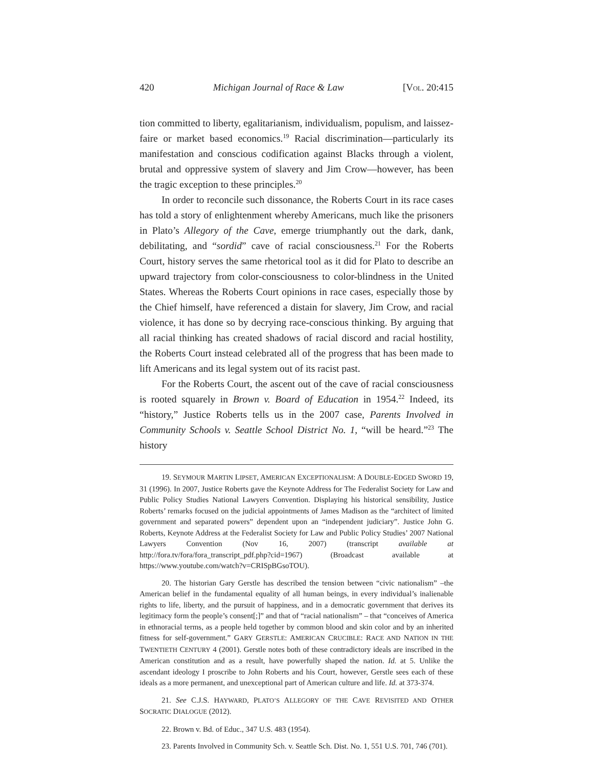420 Michigan Journal of Race & Law [VOL. 20:415
tion committed to liberty, egalitarianism, individualism, populism, and laissez-faire or market based economics.<sup>19</sup> Racial discrimination—particularly its manifestation and conscious codification against Blacks through a violent, brutal and oppressive system of slavery and Jim Crow—however, has been the tragic exception to these principles.<sup>20</sup>
In order to reconcile such dissonance, the Roberts Court in its race cases has told a story of enlightenment whereby Americans, much like the prisoners in Plato’s Allegory of the Cave, emerge triumphantly out the dark, dank, debilitating, and “sordid” cave of racial consciousness.<sup>21</sup> For the Roberts Court, history serves the same rhetorical tool as it did for Plato to describe an upward trajectory from color-consciousness to color-blindness in the United States. Whereas the Roberts Court opinions in race cases, especially those by the Chief himself, have referenced a distain for slavery, Jim Crow, and racial violence, it has done so by decrying race-conscious thinking. By arguing that all racial thinking has created shadows of racial discord and racial hostility, the Roberts Court instead celebrated all of the progress that has been made to lift Americans and its legal system out of its racist past.
For the Roberts Court, the ascent out of the cave of racial consciousness is rooted squarely in Brown v. Board of Education in 1954.<sup>22</sup> Indeed, its “history,” Justice Roberts tells us in the 2007 case, Parents Involved in Community Schools v. Seattle School District No. 1, “will be heard.”<sup>23</sup> The history
19. SEYMOUR MARTIN LIPSET, AMERICAN EXCEPTIONALISM: A DOUBLE-EDGED SWORD 19, 31 (1996). In 2007, Justice Roberts gave the Keynote Address for The Federalist Society for Law and Public Policy Studies National Lawyers Convention. Displaying his historical sensibility, Justice Roberts’ remarks focused on the judicial appointments of James Madison as the “architect of limited government and separated powers” dependent upon an “independent judiciary”. Justice John G. Roberts, Keynote Address at the Federalist Society for Law and Public Policy Studies’ 2007 National Lawyers Convention (Nov 16, 2007) (transcript available at http://fora.tv/fora/fora_transcript_pdf.php?cid=1967) (Broadcast available at https://www.youtube.com/watch?v=CRISpBGsoTOU).
20. The historian Gary Gerstle has described the tension between “civic nationalism” –the American belief in the fundamental equality of all human beings, in every individual’s inalienable rights to life, liberty, and the pursuit of happiness, and in a democratic government that derives its legitimacy form the people’s consent[;]” and that of “racial nationalism” – that “conceives of America in ethnoracial terms, as a people held together by common blood and skin color and by an inherited fitness for self-government.” GARY GERSTLE: AMERICAN CRUCIBLE: RACE AND NATION IN THE TWENTIETH CENTURY 4 (2001). Gerstle notes both of these contradictory ideals are inscribed in the American constitution and as a result, have powerfully shaped the nation. Id. at 5. Unlike the ascendant ideology I proscribe to John Roberts and his Court, however, Gerstle sees each of these ideals as a more permanent, and unexceptional part of American culture and life. Id. at 373-374.
21. See C.J.S. HAYWARD, PLATO’S ALLEGORY OF THE CAVE REVISITED AND OTHER SOCRATIC DIALOGUE (2012).
22. Brown v. Bd. of Educ., 347 U.S. 483 (1954).
23. Parents Involved in Community Sch. v. Seattle Sch. Dist. No. 1, 551 U.S. 701, 746 (701).